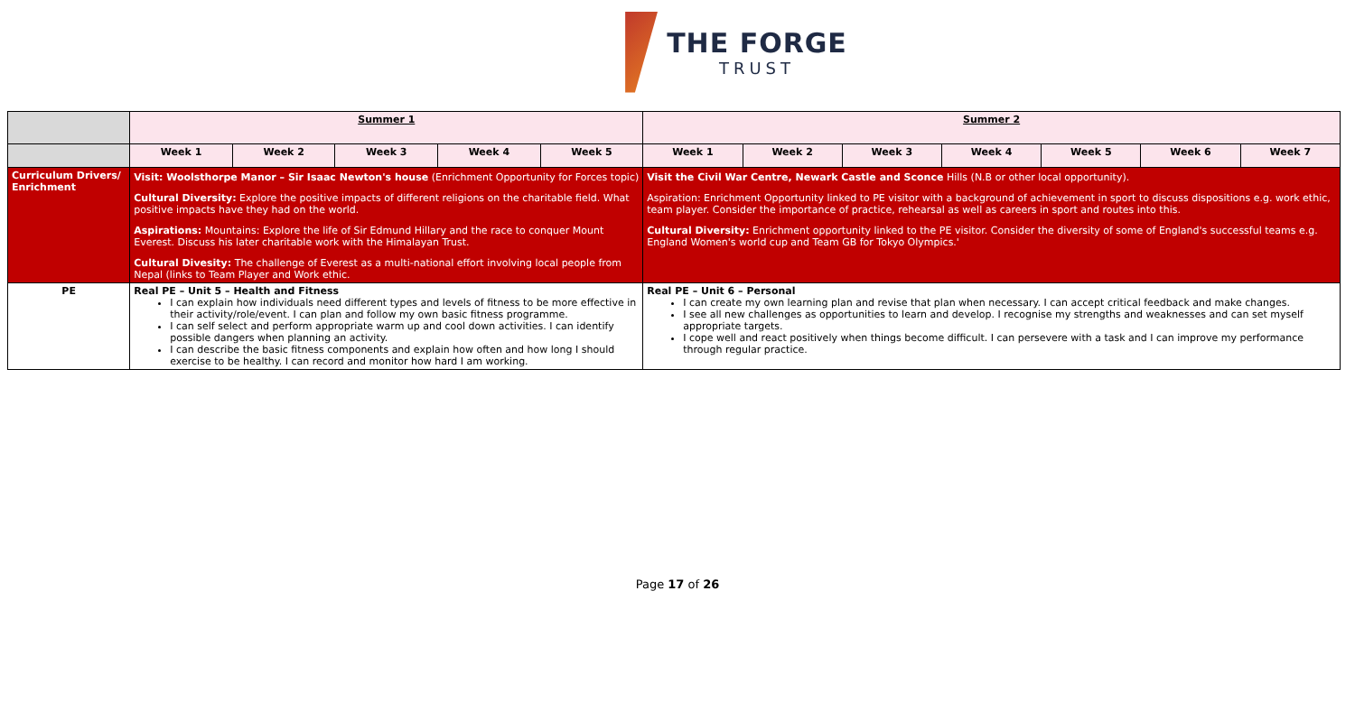THE FORGE
TRUST
| | Summer 1 | | | | | Summer 2 | | | | | | |
| | Week 1 | Week 2 | Week 3 | Week 4 | Week 5 | Week 1 | Week 2 | Week 3 | Week 4 | Week 5 | Week 6 | Week 7 |
| Curriculum Drivers/ Enrichment | Visit: Woolsthorpe Manor – Sir Isaac Newton's house (Enrichment Opportunity for Forces topic) Cultural Diversity: Explore the positive impacts of different religions on the charitable field. What positive impacts have they had on the world. Aspirations: Mountains: Explore the life of Sir Edmund Hillary and the race to conquer Mount Everest. Discuss his later charitable work with the Himalayan Trust. Cultural Divesity: The challenge of Everest as a multi-national effort involving local people from Nepal (links to Team Player and Work ethic. | | | | | Visit the Civil War Centre, Newark Castle and Sconce Hills (N.B or other local opportunity). Aspiration: Enrichment Opportunity linked to PE visitor with a background of achievement in sport to discuss dispositions e.g. work ethic, team player. Consider the importance of practice, rehearsal as well as careers in sport and routes into this. Cultural Diversity: Enrichment opportunity linked to the PE visitor. Consider the diversity of some of England's successful teams e.g. England Women's world cup and Team GB for Tokyo Olympics.' | | | | | | |
| PE | Real PE – Unit 5 – Health and Fitness I can explain how individuals need different types and levels of fitness to be more effective in their activity/role/event. I can plan and follow my own basic fitness programme. I can self select and perform appropriate warm up and cool down activities. I can identify possible dangers when planning an activity. I can describe the basic fitness components and explain how often and how long I should exercise to be healthy. I can record and monitor how hard I am working. | | | | | Real PE – Unit 6 – Personal I can create my own learning plan and revise that plan when necessary. I can accept critical feedback and make changes. I see all new challenges as opportunities to learn and develop. I recognise my strengths and weaknesses and can set myself appropriate targets. I cope well and react positively when things become difficult. I can persevere with a task and I can improve my performance through regular practice. | | | | | | |
Page 17 of 26